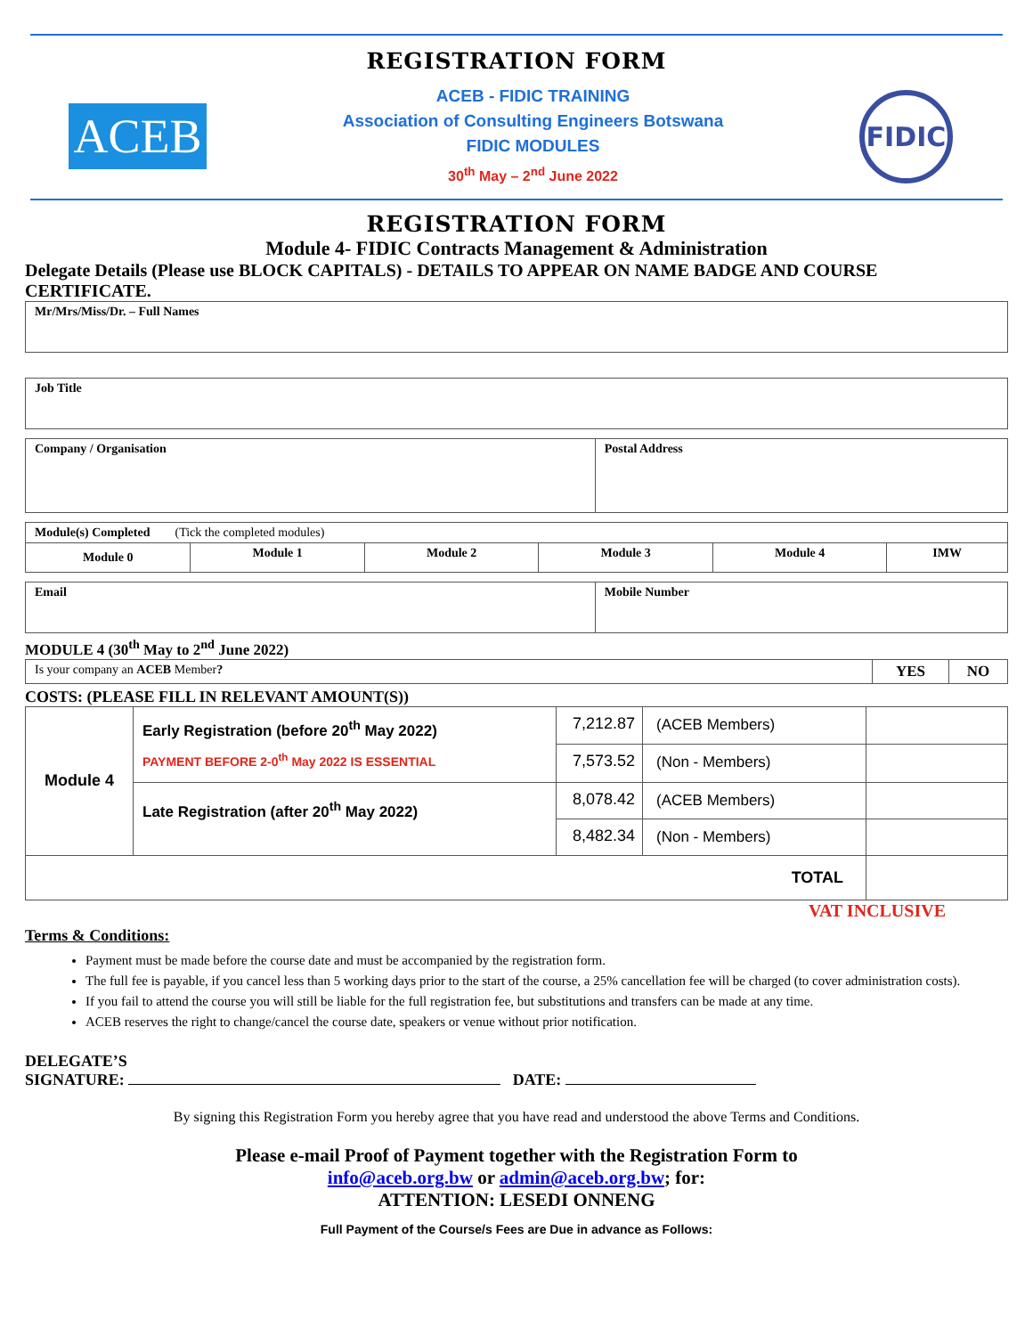REGISTRATION FORM
ACEB
ACEB - FIDIC TRAINING
Association of Consulting Engineers Botswana
FIDIC MODULES
30<sup>th</sup> May – 2<sup>nd</sup> June 2022
FIDIC
REGISTRATION FORM
Module 4- FIDIC Contracts Management & Administration
Delegate Details (Please use BLOCK CAPITALS) - DETAILS TO APPEAR ON NAME BADGE AND COURSE CERTIFICATE.
| Mr/Mrs/Miss/Dr. – Full Names |
| Job Title |
| Company / Organisation | Postal Address |
| Module(s) Completed (Tick the completed modules) | | | | | |
| Module 0 | Module 1 | Module 2 | Module 3 | Module 4 | IMW |
| Email | Mobile Number |
MODULE 4 (30<sup>th</sup> May to 2<sup>nd</sup> June 2022)
| Is your company an ACEB Member ? | YES | NO |
COSTS: (PLEASE FILL IN RELEVANT AMOUNT(S))
| Module 4 | Early Registration (before 20<sup>th</sup> May 2022) PAYMENT BEFORE 2-0<sup>th</sup> May 2022 IS ESSENTIAL | 7,212.87 | (ACEB Members) | |
| | | 7,573.52 | (Non - Members) | |
| | Late Registration (after 20<sup>th</sup> May 2022) | 8,078.42 | (ACEB Members) | |
| | | 8,482.34 | (Non - Members) | |
| TOTAL | | | | |
VAT INCLUSIVE
Terms & Conditions:
Payment must be made before the course date and must be accompanied by the registration form.
The full fee is payable, if you cancel less than 5 working days prior to the start of the course, a 25% cancellation fee will be charged (to cover administration costs).
If you fail to attend the course you will still be liable for the full registration fee, but substitutions and transfers can be made at any time.
ACEB reserves the right to change/cancel the course date, speakers or venue without prior notification.
DELEGATE’S
SIGNATURE: DATE:
By signing this Registration Form you hereby agree that you have read and understood the above Terms and Conditions.
Please e-mail Proof of Payment together with the Registration Form to
info@aceb.org.bw or admin@aceb.org.bw; for:
ATTENTION: LESEDI ONNENG
Full Payment of the Course/s Fees are Due in advance as Follows: